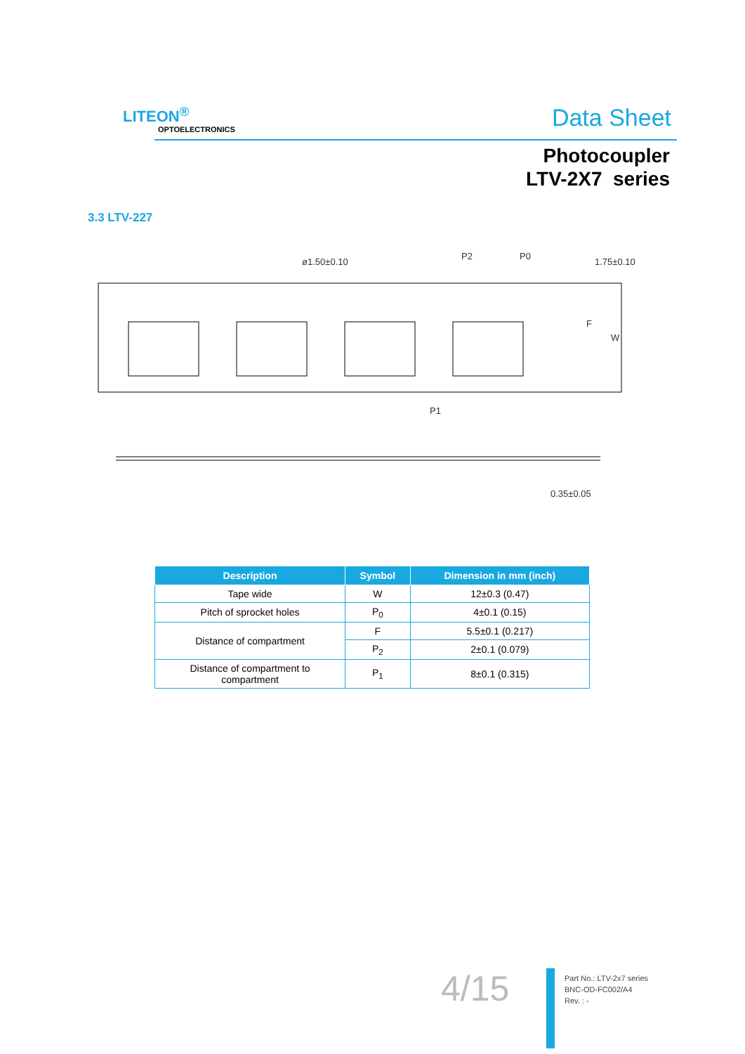LITEON<sup>®</sup>
OPTOELECTRONICS Data Sheet
Photocoupler
LTV-2X7 series
3.3 LTV-227
ø1.50±0.10
P2
P0
1.75±0.10
F
W
P1
0.35±0.05
| Description | Symbol | Dimension in mm (inch) |
| --- | --- | --- |
| Tape wide | W | 12±0.3 (0.47) |
| Pitch of sprocket holes | P<sub>0</sub> | 4±0.1 (0.15) |
| Distance of compartment | F | 5.5±0.1 (0.217) |
| | P<sub>2</sub> | 2±0.1 (0.079) |
| Distance of compartment to compartment | P<sub>1</sub> | 8±0.1 (0.315) |
4/15
Part No.: LTV-2x7 series
BNC-OD-FC002/A4
Rev. : -